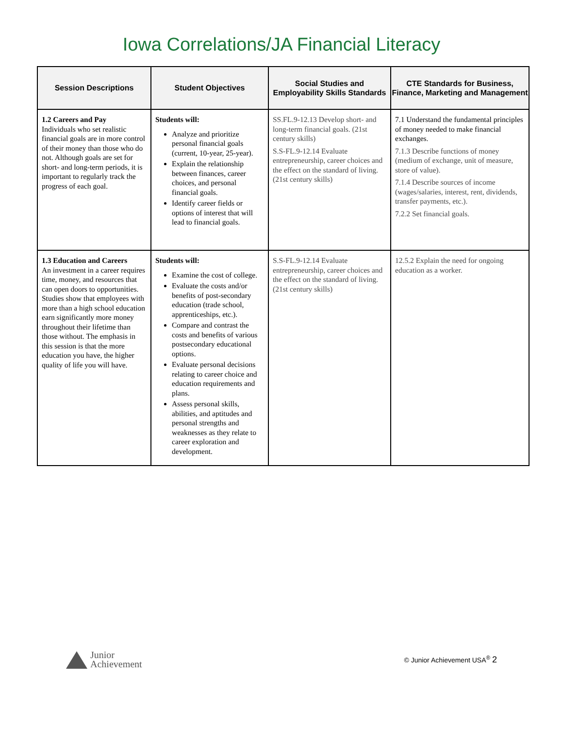Iowa Correlations/JA Financial Literacy
| Session Descriptions | Student Objectives | Social Studies and Employability Skills Standards | CTE Standards for Business, Finance, Marketing and Management |
| --- | --- | --- | --- |
| 1.2 Careers and Pay Individuals who set realistic financial goals are in more control of their money than those who do not. Although goals are set for short- and long-term periods, it is important to regularly track the progress of each goal. | Students will: Analyze and prioritize personal financial goals (current, 10-year, 25-year). Explain the relationship between finances, career choices, and personal financial goals. Identify career fields or options of interest that will lead to financial goals. | SS.FL.9-12.13 Develop short- and long-term financial goals. (21st century skills) S.S-FL.9-12.14 Evaluate entrepreneurship, career choices and the effect on the standard of living. (21st century skills) | 7.1 Understand the fundamental principles of money needed to make financial exchanges. 7.1.3 Describe functions of money (medium of exchange, unit of measure, store of value). 7.1.4 Describe sources of income (wages/salaries, interest, rent, dividends, transfer payments, etc.). 7.2.2 Set financial goals. |
| 1.3 Education and Careers An investment in a career requires time, money, and resources that can open doors to opportunities. Studies show that employees with more than a high school education earn significantly more money throughout their lifetime than those without. The emphasis in this session is that the more education you have, the higher quality of life you will have. | Students will: Examine the cost of college. Evaluate the costs and/or benefits of post-secondary education (trade school, apprenticeships, etc.). Compare and contrast the costs and benefits of various postsecondary educational options. Evaluate personal decisions relating to career choice and education requirements and plans. Assess personal skills, abilities, and aptitudes and personal strengths and weaknesses as they relate to career exploration and development. | S.S-FL.9-12.14 Evaluate entrepreneurship, career choices and the effect on the standard of living. (21st century skills) | 12.5.2 Explain the need for ongoing education as a worker. |
Junior
Achievement
© Junior Achievement USA<sup>®</sup> 2